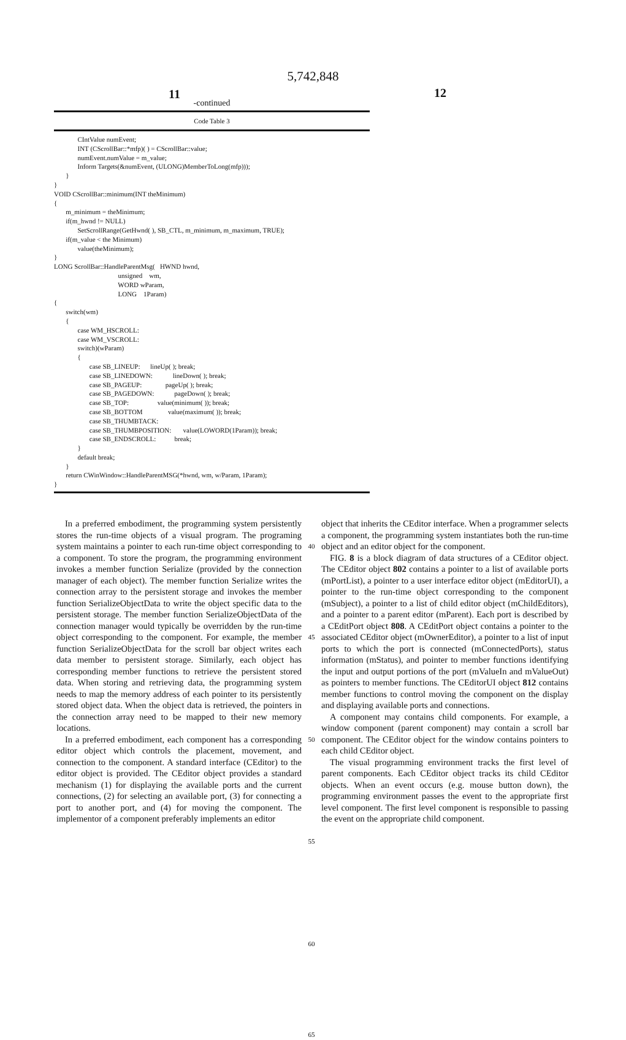5,742,848
11 12
-continued
Code Table 3
              CIntValue numEvent;
              INT (CScrollBar::*mfp)( ) = CScrollBar::value;
              numEvent.numValue = m_value;
              Inform Targets(&numEvent, (ULONG)MemberToLong(mfp)));
       }
}
VOID CScrollBar::minimum(INT theMinimum)
{
       m_minimum = theMinimum;
       if(m_hwnd != NULL)
              SetScrollRange(GetHwnd( ), SB_CTL, m_minimum, m_maximum, TRUE);
       if(m_value < the Minimum)
              value(theMinimum);
}
LONG ScrollBar::HandleParentMsg(   HWND hwnd,
                                      unsigned    wm,
                                      WORD wParam,
                                      LONG    1Param)
{
       switch(wm)
       {
              case WM_HSCROLL:
              case WM_VSCROLL:
              switch)(wParam)
              {
                     case SB_LINEUP:      lineUp( ); break;
                     case SB_LINEDOWN:            lineDown( ); break;
                     case SB_PAGEUP:              pageUp( ); break;
                     case SB_PAGEDOWN:            pageDown( ); break;
                     case SB_TOP:                 value(minimum( )); break;
                     case SB_BOTTOM               value(maximum( )); break;
                     case SB_THUMBTACK:
                     case SB_THUMBPOSITION:       value(LOWORD(1Param)); break;
                     case SB_ENDSCROLL:           break;
              }
              default break;
       }
       return CWinWindow::HandleParentMSG(*hwnd, wm, w/Param, 1Param);
}
In a preferred embodiment, the programming system persistently stores the run-time objects of a visual program. The programing system maintains a pointer to each run-time object corresponding to a component. To store the program, the programming environment invokes a member function Serialize (provided by the connection manager of each object). The member function Serialize writes the connection array to the persistent storage and invokes the member function SerializeObjectData to write the object specific data to the persistent storage. The member function SerializeObjectData of the connection manager would typically be overridden by the run-time object corresponding to the component. For example, the member function SerializeObjectData for the scroll bar object writes each data member to persistent storage. Similarly, each object has corresponding member functions to retrieve the persistent stored data. When storing and retrieving data, the programming system needs to map the memory address of each pointer to its persistently stored object data. When the object data is retrieved, the pointers in the connection array need to be mapped to their new memory locations.
In a preferred embodiment, each component has a corresponding editor object which controls the placement, movement, and connection to the component. A standard interface (CEditor) to the editor object is provided. The CEditor object provides a standard mechanism (1) for displaying the available ports and the current connections, (2) for selecting an available port, (3) for connecting a port to another port, and (4) for moving the component. The implementor of a component preferably implements an editor
40
45
50
55
60
65
object that inherits the CEditor interface. When a programmer selects a component, the programming system instantiates both the run-time object and an editor object for the component.
FIG. 8 is a block diagram of data structures of a CEditor object. The CEditor object 802 contains a pointer to a list of available ports (mPortList), a pointer to a user interface editor object (mEditorUI), a pointer to the run-time object corresponding to the component (mSubject), a pointer to a list of child editor object (mChildEditors), and a pointer to a parent editor (mParent). Each port is described by a CEditPort object 808. A CEditPort object contains a pointer to the associated CEditor object (mOwnerEditor), a pointer to a list of input ports to which the port is connected (mConnectedPorts), status information (mStatus), and pointer to member functions identifying the input and output portions of the port (mValueIn and mValueOut) as pointers to member functions. The CEditorUI object 812 contains member functions to control moving the component on the display and displaying available ports and connections.
A component may contains child components. For example, a window component (parent component) may contain a scroll bar component. The CEditor object for the window contains pointers to each child CEditor object.
The visual programming environment tracks the first level of parent components. Each CEditor object tracks its child CEditor objects. When an event occurs (e.g. mouse button down), the programming environment passes the event to the appropriate first level component. The first level component is responsible to passing the event on the appropriate child component.